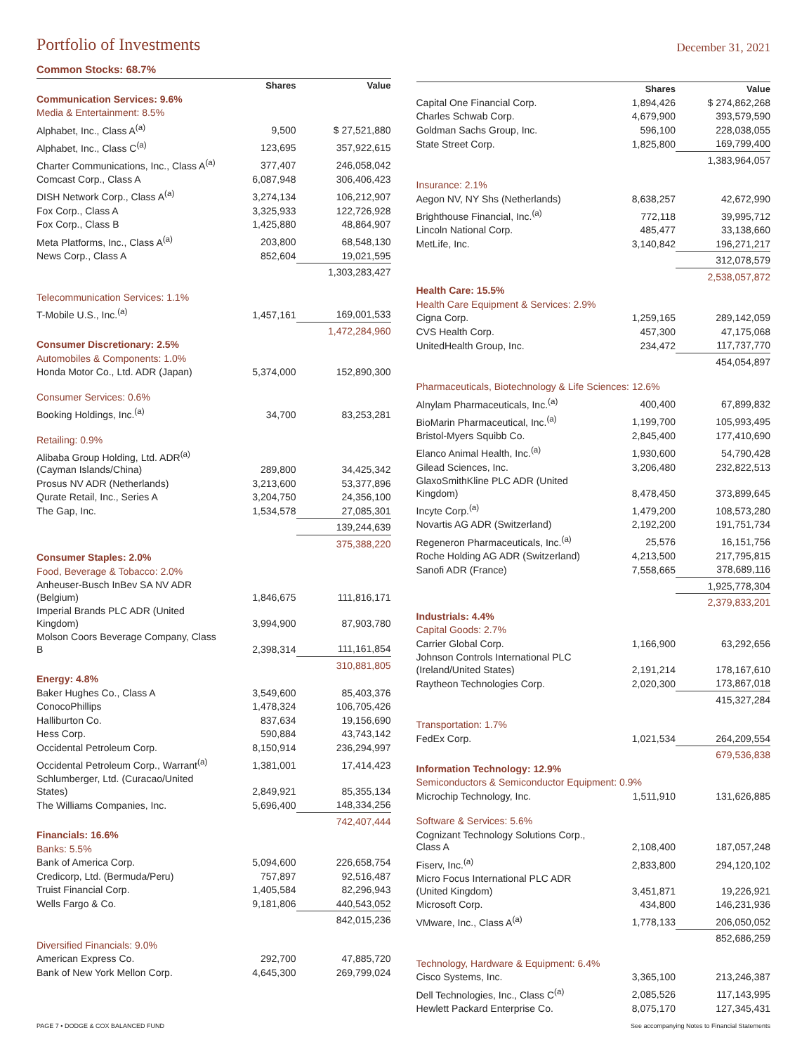Portfolio of Investments
December 31, 2021
Common Stocks: 68.7%
| | Shares | Value |
| --- | --- | --- |
| Communication Services: 9.6% | | |
| Media & Entertainment: 8.5% | | |
| Alphabet, Inc., Class A<sup>(a)</sup> | 9,500 | $ 27,521,880 |
| Alphabet, Inc., Class C<sup>(a)</sup> | 123,695 | 357,922,615 |
| Charter Communications, Inc., Class A<sup>(a)</sup> | 377,407 | 246,058,042 |
| Comcast Corp., Class A | 6,087,948 | 306,406,423 |
| DISH Network Corp., Class A<sup>(a)</sup> | 3,274,134 | 106,212,907 |
| Fox Corp., Class A | 3,325,933 | 122,726,928 |
| Fox Corp., Class B | 1,425,880 | 48,864,907 |
| Meta Platforms, Inc., Class A<sup>(a)</sup> | 203,800 | 68,548,130 |
| News Corp., Class A | 852,604 | 19,021,595 |
| | | 1,303,283,427 |
| Telecommunication Services: 1.1% | | |
| T-Mobile U.S., Inc.<sup>(a)</sup> | 1,457,161 | 169,001,533 |
| | | 1,472,284,960 |
| Consumer Discretionary: 2.5% | | |
| Automobiles & Components: 1.0% | | |
| Honda Motor Co., Ltd. ADR (Japan) | 5,374,000 | 152,890,300 |
| Consumer Services: 0.6% | | |
| Booking Holdings, Inc.<sup>(a)</sup> | 34,700 | 83,253,281 |
| Retailing: 0.9% | | |
| Alibaba Group Holding, Ltd. ADR<sup>(a)</sup> (Cayman Islands/China) | 289,800 | 34,425,342 |
| Prosus NV ADR (Netherlands) | 3,213,600 | 53,377,896 |
| Qurate Retail, Inc., Series A | 3,204,750 | 24,356,100 |
| The Gap, Inc. | 1,534,578 | 27,085,301 |
| | | 139,244,639 |
| | | 375,388,220 |
| Consumer Staples: 2.0% | | |
| Food, Beverage & Tobacco: 2.0% | | |
| Anheuser-Busch InBev SA NV ADR (Belgium) | 1,846,675 | 111,816,171 |
| Imperial Brands PLC ADR (United Kingdom) | 3,994,900 | 87,903,780 |
| Molson Coors Beverage Company, Class B | 2,398,314 | 111,161,854 |
| | | 310,881,805 |
| Energy: 4.8% | | |
| Baker Hughes Co., Class A | 3,549,600 | 85,403,376 |
| ConocoPhillips | 1,478,324 | 106,705,426 |
| Halliburton Co. | 837,634 | 19,156,690 |
| Hess Corp. | 590,884 | 43,743,142 |
| Occidental Petroleum Corp. | 8,150,914 | 236,294,997 |
| Occidental Petroleum Corp., Warrant<sup>(a)</sup> | 1,381,001 | 17,414,423 |
| Schlumberger, Ltd. (Curacao/United States) | 2,849,921 | 85,355,134 |
| The Williams Companies, Inc. | 5,696,400 | 148,334,256 |
| | | 742,407,444 |
| Financials: 16.6% | | |
| Banks: 5.5% | | |
| Bank of America Corp. | 5,094,600 | 226,658,754 |
| Credicorp, Ltd. (Bermuda/Peru) | 757,897 | 92,516,487 |
| Truist Financial Corp. | 1,405,584 | 82,296,943 |
| Wells Fargo & Co. | 9,181,806 | 440,543,052 |
| | | 842,015,236 |
| Diversified Financials: 9.0% | | |
| American Express Co. | 292,700 | 47,885,720 |
| Bank of New York Mellon Corp. | 4,645,300 | 269,799,024 |
| | Shares | Value |
| --- | --- | --- |
| Capital One Financial Corp. | 1,894,426 | $ 274,862,268 |
| Charles Schwab Corp. | 4,679,900 | 393,579,590 |
| Goldman Sachs Group, Inc. | 596,100 | 228,038,055 |
| State Street Corp. | 1,825,800 | 169,799,400 |
| | | 1,383,964,057 |
| Insurance: 2.1% | | |
| Aegon NV, NY Shs (Netherlands) | 8,638,257 | 42,672,990 |
| Brighthouse Financial, Inc.<sup>(a)</sup> | 772,118 | 39,995,712 |
| Lincoln National Corp. | 485,477 | 33,138,660 |
| MetLife, Inc. | 3,140,842 | 196,271,217 |
| | | 312,078,579 |
| | | 2,538,057,872 |
| Health Care: 15.5% | | |
| Health Care Equipment & Services: 2.9% | | |
| Cigna Corp. | 1,259,165 | 289,142,059 |
| CVS Health Corp. | 457,300 | 47,175,068 |
| UnitedHealth Group, Inc. | 234,472 | 117,737,770 |
| | | 454,054,897 |
| Pharmaceuticals, Biotechnology & Life Sciences: 12.6% | | |
| Alnylam Pharmaceuticals, Inc.<sup>(a)</sup> | 400,400 | 67,899,832 |
| BioMarin Pharmaceutical, Inc.<sup>(a)</sup> | 1,199,700 | 105,993,495 |
| Bristol-Myers Squibb Co. | 2,845,400 | 177,410,690 |
| Elanco Animal Health, Inc.<sup>(a)</sup> | 1,930,600 | 54,790,428 |
| Gilead Sciences, Inc. | 3,206,480 | 232,822,513 |
| GlaxoSmithKline PLC ADR (United Kingdom) | 8,478,450 | 373,899,645 |
| Incyte Corp.<sup>(a)</sup> | 1,479,200 | 108,573,280 |
| Novartis AG ADR (Switzerland) | 2,192,200 | 191,751,734 |
| Regeneron Pharmaceuticals, Inc.<sup>(a)</sup> | 25,576 | 16,151,756 |
| Roche Holding AG ADR (Switzerland) | 4,213,500 | 217,795,815 |
| Sanofi ADR (France) | 7,558,665 | 378,689,116 |
| | | 1,925,778,304 |
| | | 2,379,833,201 |
| Industrials: 4.4% | | |
| Capital Goods: 2.7% | | |
| Carrier Global Corp. | 1,166,900 | 63,292,656 |
| Johnson Controls International PLC (Ireland/United States) | 2,191,214 | 178,167,610 |
| Raytheon Technologies Corp. | 2,020,300 | 173,867,018 |
| | | 415,327,284 |
| Transportation: 1.7% | | |
| FedEx Corp. | 1,021,534 | 264,209,554 |
| | | 679,536,838 |
| Information Technology: 12.9% | | |
| Semiconductors & Semiconductor Equipment: 0.9% | | |
| Microchip Technology, Inc. | 1,511,910 | 131,626,885 |
| Software & Services: 5.6% | | |
| Cognizant Technology Solutions Corp., Class A | 2,108,400 | 187,057,248 |
| Fiserv, Inc.<sup>(a)</sup> | 2,833,800 | 294,120,102 |
| Micro Focus International PLC ADR (United Kingdom) | 3,451,871 | 19,226,921 |
| Microsoft Corp. | 434,800 | 146,231,936 |
| VMware, Inc., Class A<sup>(a)</sup> | 1,778,133 | 206,050,052 |
| | | 852,686,259 |
| Technology, Hardware & Equipment: 6.4% | | |
| Cisco Systems, Inc. | 3,365,100 | 213,246,387 |
| Dell Technologies, Inc., Class C<sup>(a)</sup> | 2,085,526 | 117,143,995 |
| Hewlett Packard Enterprise Co. | 8,075,170 | 127,345,431 |
PAGE 7 • DODGE & COX BALANCED FUND See accompanying Notes to Financial Statements